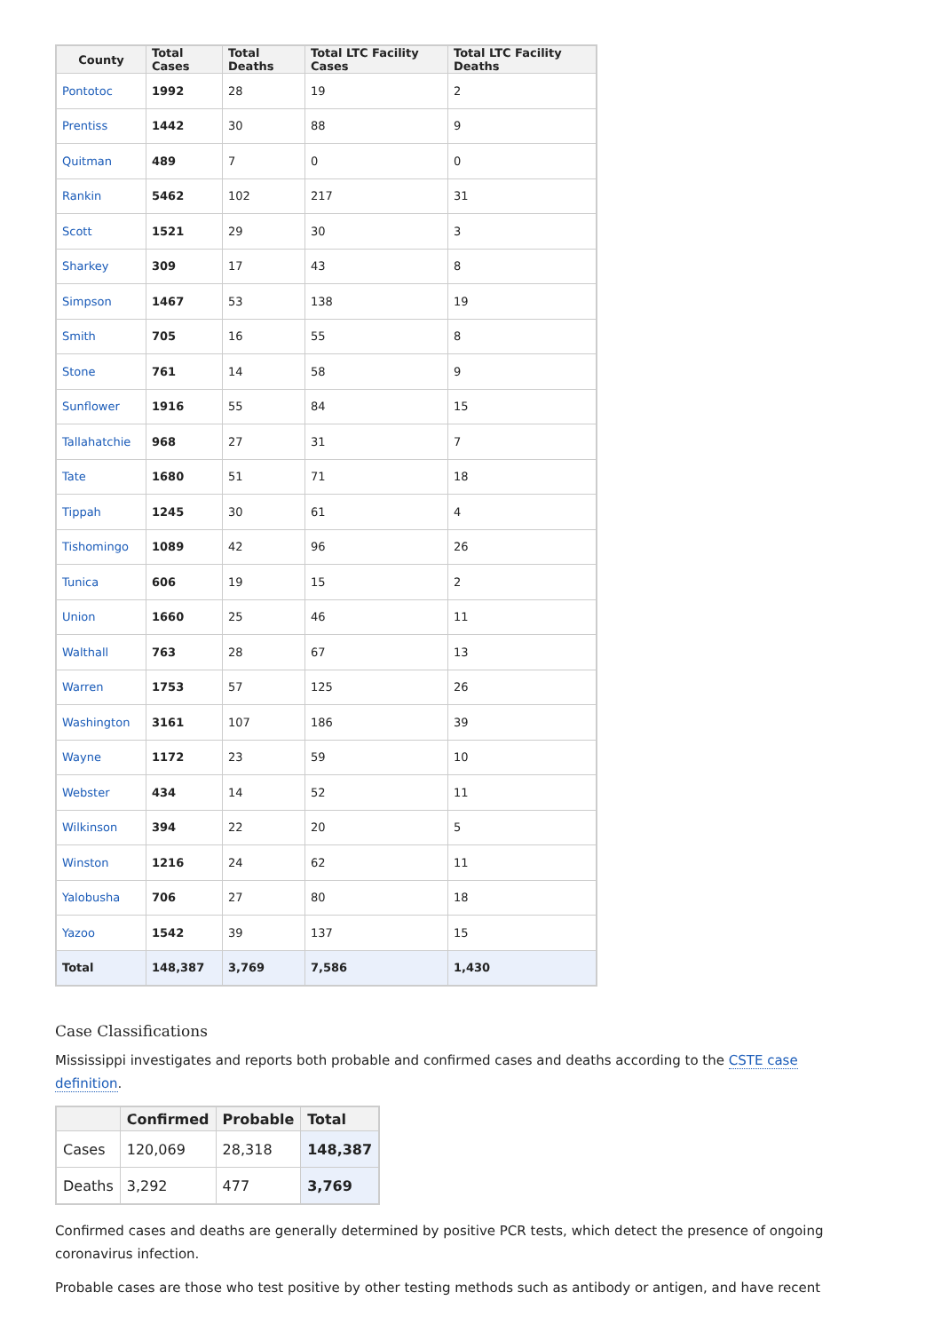| County | Total Cases | Total Deaths | Total LTC Facility Cases | Total LTC Facility Deaths |
| --- | --- | --- | --- | --- |
| Pontotoc | 1992 | 28 | 19 | 2 |
| Prentiss | 1442 | 30 | 88 | 9 |
| Quitman | 489 | 7 | 0 | 0 |
| Rankin | 5462 | 102 | 217 | 31 |
| Scott | 1521 | 29 | 30 | 3 |
| Sharkey | 309 | 17 | 43 | 8 |
| Simpson | 1467 | 53 | 138 | 19 |
| Smith | 705 | 16 | 55 | 8 |
| Stone | 761 | 14 | 58 | 9 |
| Sunflower | 1916 | 55 | 84 | 15 |
| Tallahatchie | 968 | 27 | 31 | 7 |
| Tate | 1680 | 51 | 71 | 18 |
| Tippah | 1245 | 30 | 61 | 4 |
| Tishomingo | 1089 | 42 | 96 | 26 |
| Tunica | 606 | 19 | 15 | 2 |
| Union | 1660 | 25 | 46 | 11 |
| Walthall | 763 | 28 | 67 | 13 |
| Warren | 1753 | 57 | 125 | 26 |
| Washington | 3161 | 107 | 186 | 39 |
| Wayne | 1172 | 23 | 59 | 10 |
| Webster | 434 | 14 | 52 | 11 |
| Wilkinson | 394 | 22 | 20 | 5 |
| Winston | 1216 | 24 | 62 | 11 |
| Yalobusha | 706 | 27 | 80 | 18 |
| Yazoo | 1542 | 39 | 137 | 15 |
| Total | 148,387 | 3,769 | 7,586 | 1,430 |
Case Classifications
Mississippi investigates and reports both probable and confirmed cases and deaths according to the CSTE case definition.
| | Confirmed | Probable | Total |
| --- | --- | --- | --- |
| Cases | 120,069 | 28,318 | 148,387 |
| Deaths | 3,292 | 477 | 3,769 |
Confirmed cases and deaths are generally determined by positive PCR tests, which detect the presence of ongoing coronavirus infection.
Probable cases are those who test positive by other testing methods such as antibody or antigen, and have recent